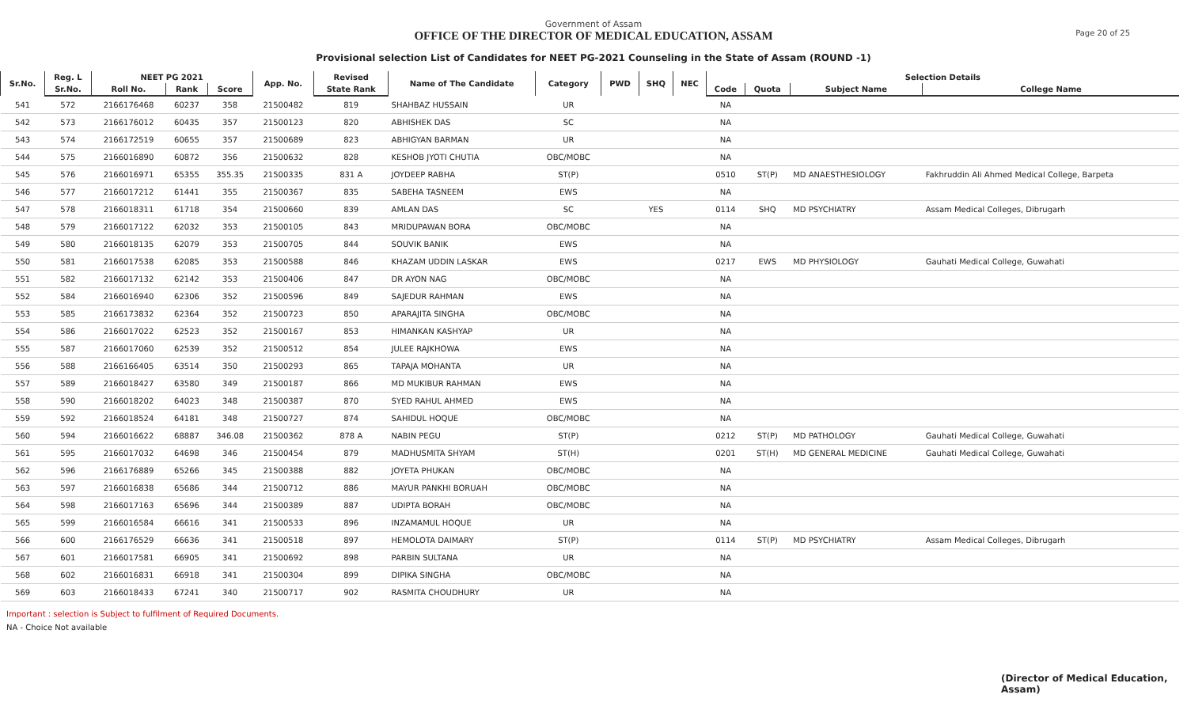Government of Assam
OFFICE OF THE DIRECTOR OF MEDICAL EDUCATION, ASSAM
Page 20 of 25
Provisional selection List of Candidates for NEET PG-2021 Counseling in the State of Assam (ROUND -1)
| Sr.No. | Reg. L | NEET PG 2021 | | | App. No. | Revised | Name of The Candidate | Category | PWD | SHQ | NEC | Selection Details | | | |
| --- | --- | --- | --- | --- | --- | --- | --- | --- | --- | --- | --- | --- | --- | --- | --- |
| | Sr.No. | Roll No. | Rank | Score | | State Rank | | | | | | Code | Quota | Subject Name | College Name |
| 541 | 572 | 2166176468 | 60237 | 358 | 21500482 | 819 | SHAHBAZ HUSSAIN | UR | | | | NA | | | |
| 542 | 573 | 2166176012 | 60435 | 357 | 21500123 | 820 | ABHISHEK DAS | SC | | | | NA | | | |
| 543 | 574 | 2166172519 | 60655 | 357 | 21500689 | 823 | ABHIGYAN BARMAN | UR | | | | NA | | | |
| 544 | 575 | 2166016890 | 60872 | 356 | 21500632 | 828 | KESHOB JYOTI CHUTIA | OBC/MOBC | | | | NA | | | |
| 545 | 576 | 2166016971 | 65355 | 355.35 | 21500335 | 831 A | JOYDEEP RABHA | ST(P) | | | | 0510 | ST(P) | MD ANAESTHESIOLOGY | Fakhruddin Ali Ahmed Medical College, Barpeta |
| 546 | 577 | 2166017212 | 61441 | 355 | 21500367 | 835 | SABEHA TASNEEM | EWS | | | | NA | | | |
| 547 | 578 | 2166018311 | 61718 | 354 | 21500660 | 839 | AMLAN DAS | SC | | YES | | 0114 | SHQ | MD PSYCHIATRY | Assam Medical Colleges, Dibrugarh |
| 548 | 579 | 2166017122 | 62032 | 353 | 21500105 | 843 | MRIDUPAWAN BORA | OBC/MOBC | | | | NA | | | |
| 549 | 580 | 2166018135 | 62079 | 353 | 21500705 | 844 | SOUVIK BANIK | EWS | | | | NA | | | |
| 550 | 581 | 2166017538 | 62085 | 353 | 21500588 | 846 | KHAZAM UDDIN LASKAR | EWS | | | | 0217 | EWS | MD PHYSIOLOGY | Gauhati Medical College, Guwahati |
| 551 | 582 | 2166017132 | 62142 | 353 | 21500406 | 847 | DR AYON NAG | OBC/MOBC | | | | NA | | | |
| 552 | 584 | 2166016940 | 62306 | 352 | 21500596 | 849 | SAJEDUR RAHMAN | EWS | | | | NA | | | |
| 553 | 585 | 2166173832 | 62364 | 352 | 21500723 | 850 | APARAJITA SINGHA | OBC/MOBC | | | | NA | | | |
| 554 | 586 | 2166017022 | 62523 | 352 | 21500167 | 853 | HIMANKAN KASHYAP | UR | | | | NA | | | |
| 555 | 587 | 2166017060 | 62539 | 352 | 21500512 | 854 | JULEE RAJKHOWA | EWS | | | | NA | | | |
| 556 | 588 | 2166166405 | 63514 | 350 | 21500293 | 865 | TAPAJA MOHANTA | UR | | | | NA | | | |
| 557 | 589 | 2166018427 | 63580 | 349 | 21500187 | 866 | MD MUKIBUR RAHMAN | EWS | | | | NA | | | |
| 558 | 590 | 2166018202 | 64023 | 348 | 21500387 | 870 | SYED RAHUL AHMED | EWS | | | | NA | | | |
| 559 | 592 | 2166018524 | 64181 | 348 | 21500727 | 874 | SAHIDUL HOQUE | OBC/MOBC | | | | NA | | | |
| 560 | 594 | 2166016622 | 68887 | 346.08 | 21500362 | 878 A | NABIN PEGU | ST(P) | | | | 0212 | ST(P) | MD PATHOLOGY | Gauhati Medical College, Guwahati |
| 561 | 595 | 2166017032 | 64698 | 346 | 21500454 | 879 | MADHUSMITA SHYAM | ST(H) | | | | 0201 | ST(H) | MD GENERAL MEDICINE | Gauhati Medical College, Guwahati |
| 562 | 596 | 2166176889 | 65266 | 345 | 21500388 | 882 | JOYETA PHUKAN | OBC/MOBC | | | | NA | | | |
| 563 | 597 | 2166016838 | 65686 | 344 | 21500712 | 886 | MAYUR PANKHI BORUAH | OBC/MOBC | | | | NA | | | |
| 564 | 598 | 2166017163 | 65696 | 344 | 21500389 | 887 | UDIPTA BORAH | OBC/MOBC | | | | NA | | | |
| 565 | 599 | 2166016584 | 66616 | 341 | 21500533 | 896 | INZAMAMUL HOQUE | UR | | | | NA | | | |
| 566 | 600 | 2166176529 | 66636 | 341 | 21500518 | 897 | HEMOLOTA DAIMARY | ST(P) | | | | 0114 | ST(P) | MD PSYCHIATRY | Assam Medical Colleges, Dibrugarh |
| 567 | 601 | 2166017581 | 66905 | 341 | 21500692 | 898 | PARBIN SULTANA | UR | | | | NA | | | |
| 568 | 602 | 2166016831 | 66918 | 341 | 21500304 | 899 | DIPIKA SINGHA | OBC/MOBC | | | | NA | | | |
| 569 | 603 | 2166018433 | 67241 | 340 | 21500717 | 902 | RASMITA CHOUDHURY | UR | | | | NA | | | |
Important : selection is Subject to fulfilment of Required Documents.
NA - Choice Not available
(Director of Medical Education, Assam)